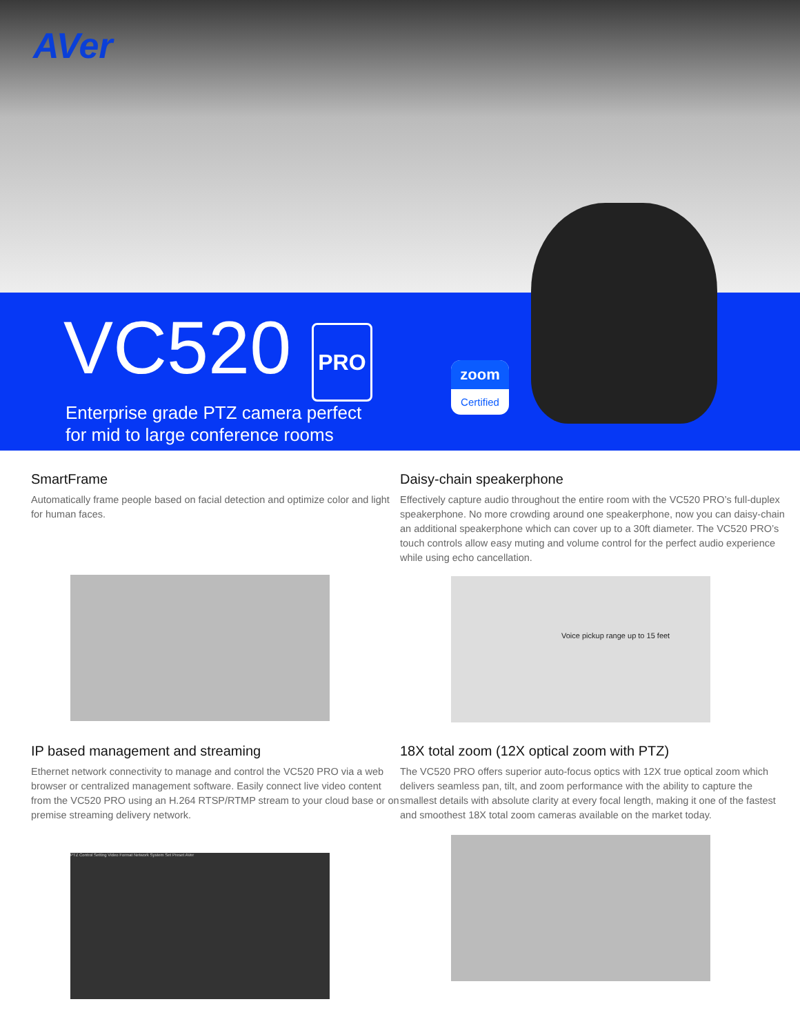AVer
VC520 PRO
Enterprise grade PTZ camera perfect
for mid to large conference rooms
zoom
Certified
SmartFrame
Automatically frame people based on facial detection and optimize color and light for human faces.
Daisy-chain speakerphone
Effectively capture audio throughout the entire room with the VC520 PRO’s full-duplex speakerphone. No more crowding around one speakerphone, now you can daisy-chain an additional speakerphone which can cover up to a 30ft diameter. The VC520 PRO’s touch controls allow easy muting and volume control for the perfect audio experience while using echo cancellation.
Voice pickup range up to 15 feet
IP based management and streaming
Ethernet network connectivity to manage and control the VC520 PRO via a web browser or centralized management software. Easily connect live video content from the VC520 PRO using an H.264 RTSP/RTMP stream to your cloud base or on premise streaming delivery network.
PTZ Control Setting Video Format Network System Set Preset AVer
18X total zoom (12X optical zoom with PTZ)
The VC520 PRO offers superior auto-focus optics with 12X true optical zoom which delivers seamless pan, tilt, and zoom performance with the ability to capture the smallest details with absolute clarity at every focal length, making it one of the fastest and smoothest 18X total zoom cameras available on the market today.